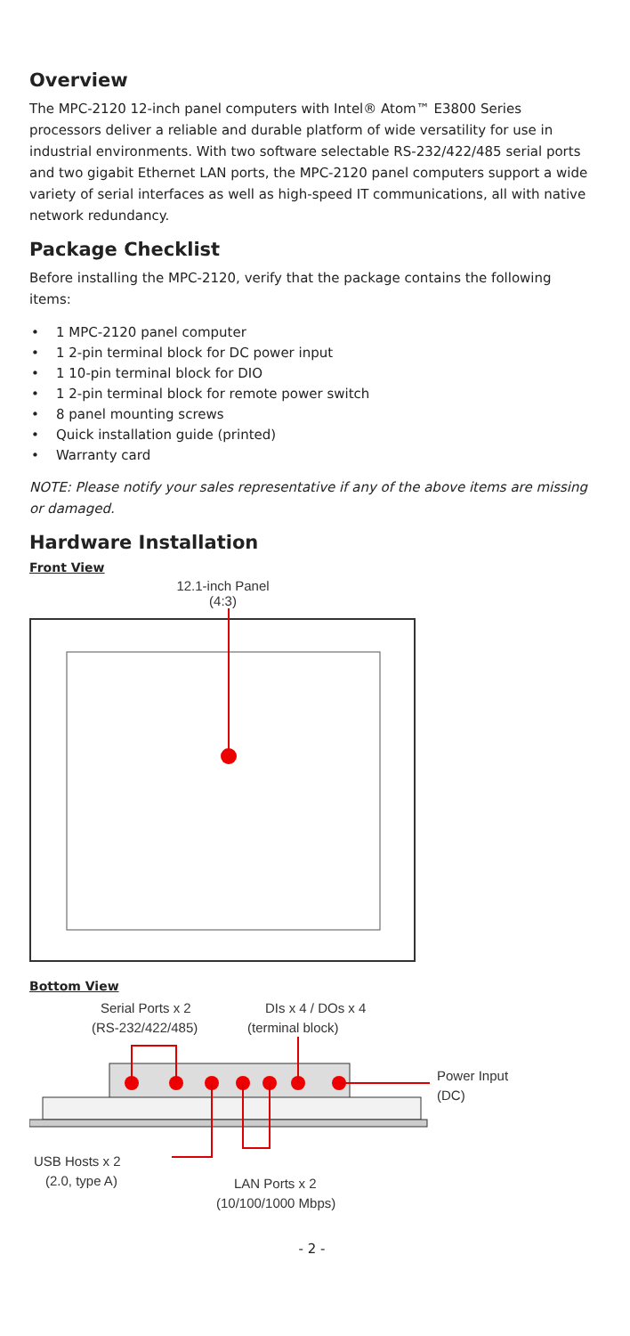Overview
The MPC-2120 12-inch panel computers with Intel® Atom™ E3800 Series processors deliver a reliable and durable platform of wide versatility for use in industrial environments. With two software selectable RS-232/422/485 serial ports and two gigabit Ethernet LAN ports, the MPC-2120 panel computers support a wide variety of serial interfaces as well as high-speed IT communications, all with native network redundancy.
Package Checklist
Before installing the MPC-2120, verify that the package contains the following items:
• 1 MPC-2120 panel computer
• 1 2-pin terminal block for DC power input
• 1 10-pin terminal block for DIO
• 1 2-pin terminal block for remote power switch
• 8 panel mounting screws
• Quick installation guide (printed)
• Warranty card
NOTE: Please notify your sales representative if any of the above items are missing or damaged.
Hardware Installation
Front View
12.1-inch Panel
(4:3)
Bottom View
Serial Ports x 2
(RS-232/422/485)
DIs x 4 / DOs x 4
(terminal block)
Power Input
(DC)
USB Hosts x 2
(2.0, type A)
LAN Ports x 2
(10/100/1000 Mbps)
- 2 -